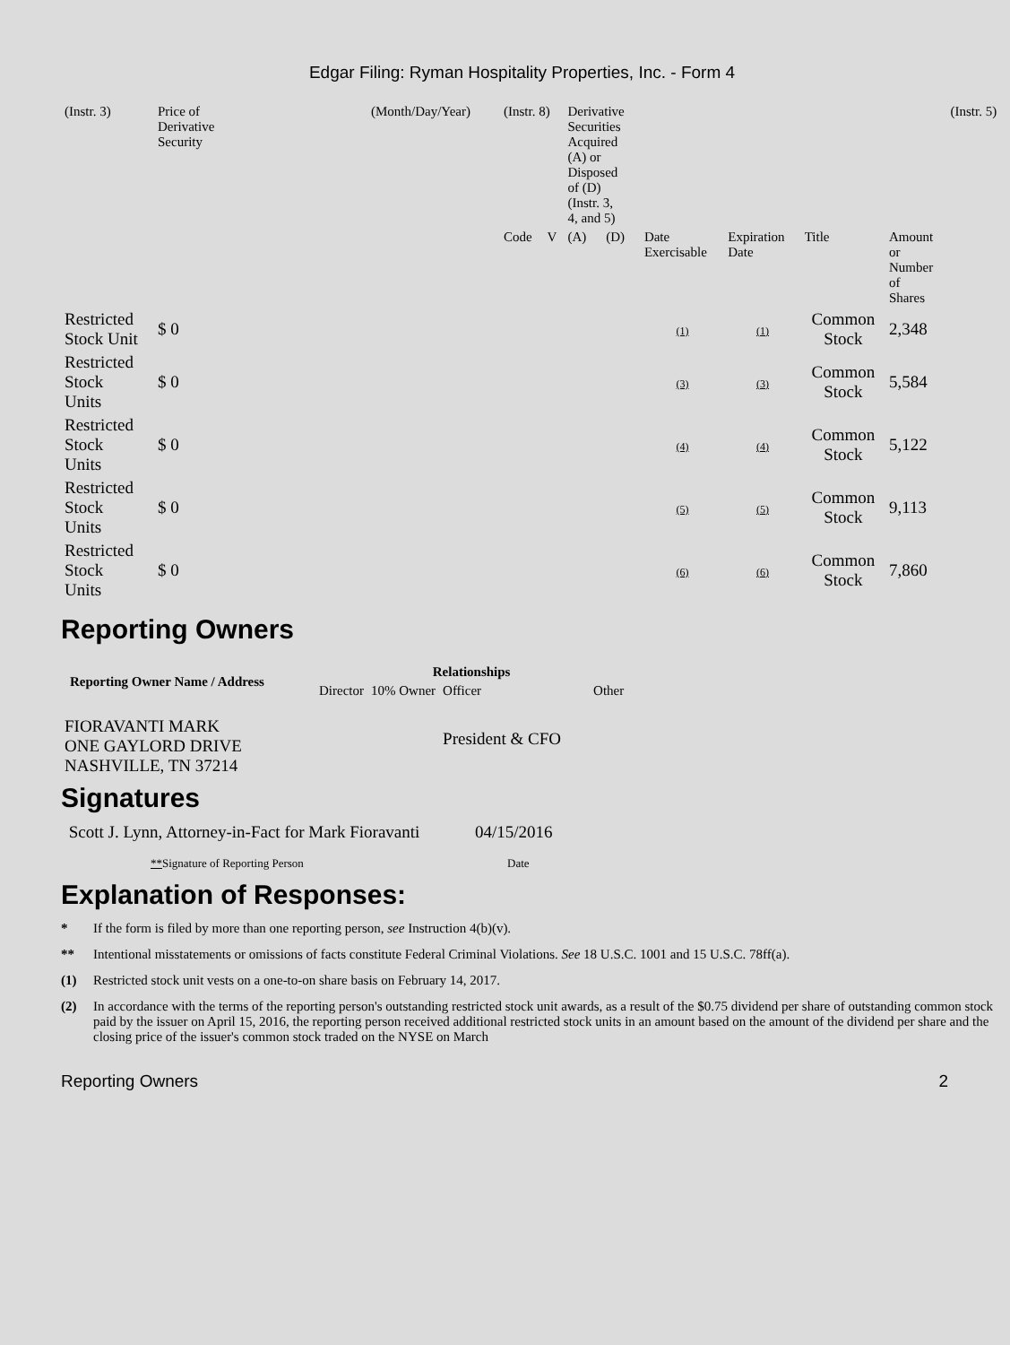Edgar Filing: Ryman Hospitality Properties, Inc. - Form 4
| (Instr. 3) | Price of Derivative Security | (Month/Day/Year) | (Instr. 8) | | Derivative Securities Acquired (A) or Disposed of (D) (Instr. 3, 4, and 5) | | | | | | (Instr. 5) |
| | | | Code | V | (A) | (D) | Date Exercisable | Expiration Date | Title | Amount or Number of Shares | |
| Restricted Stock Unit | $ 0 | | | | | | (1) | (1) | Common Stock | 2,348 | |
| Restricted Stock Units | $ 0 | | | | | | (3) | (3) | Common Stock | 5,584 | |
| Restricted Stock Units | $ 0 | | | | | | (4) | (4) | Common Stock | 5,122 | |
| Restricted Stock Units | $ 0 | | | | | | (5) | (5) | Common Stock | 9,113 | |
| Restricted Stock Units | $ 0 | | | | | | (6) | (6) | Common Stock | 7,860 | |
Reporting Owners
| Reporting Owner Name / Address | Relationships | | | |
| --- | --- | --- | --- | --- |
| | Director | 10% Owner | Officer | Other |
| FIORAVANTI MARK ONE GAYLORD DRIVE NASHVILLE, TN 37214 | | | President & CFO | |
Signatures
| Scott J. Lynn, Attorney-in-Fact for Mark Fioravanti | 04/15/2016 |
| ** Signature of Reporting Person | Date |
Explanation of Responses:
* If the form is filed by more than one reporting person, see Instruction 4(b)(v).
** Intentional misstatements or omissions of facts constitute Federal Criminal Violations. See 18 U.S.C. 1001 and 15 U.S.C. 78ff(a).
(1) Restricted stock unit vests on a one-to-on share basis on February 14, 2017.
(2) In accordance with the terms of the reporting person's outstanding restricted stock unit awards, as a result of the $0.75 dividend per share of outstanding common stock paid by the issuer on April 15, 2016, the reporting person received additional restricted stock units in an amount based on the amount of the dividend per share and the closing price of the issuer's common stock traded on the NYSE on March
Reporting Owners 2